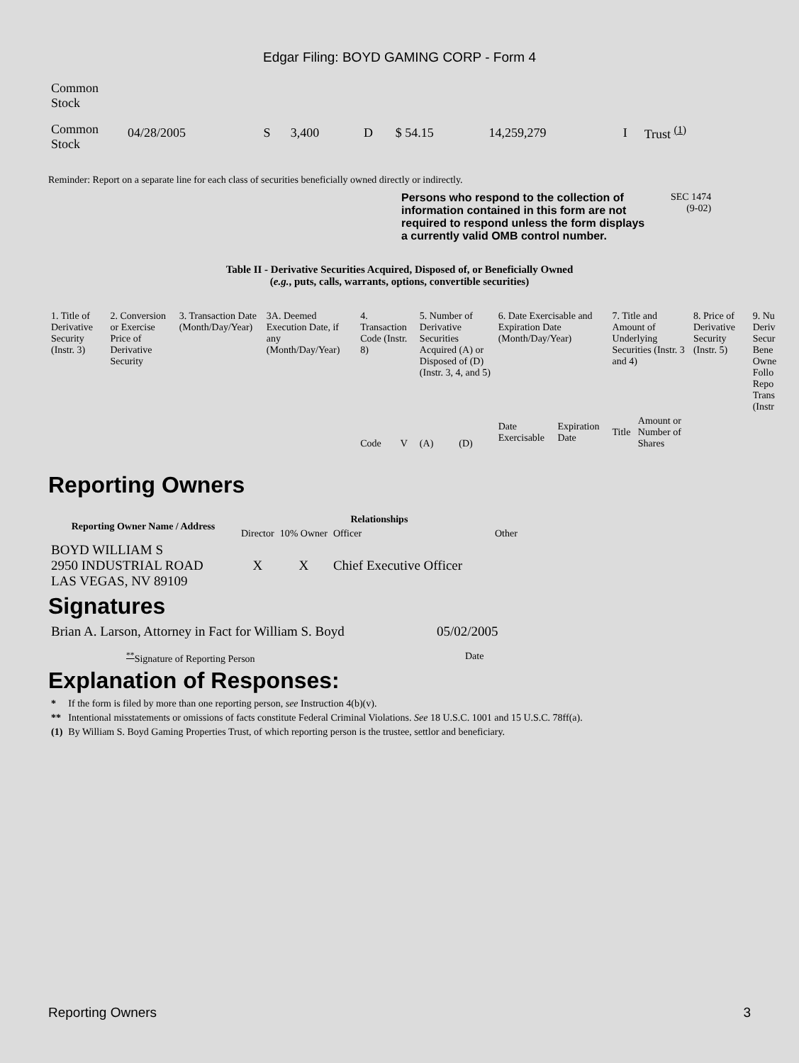Edgar Filing: BOYD GAMING CORP - Form 4
| Common Stock | | | | | | | | |
| Common Stock | 04/28/2005 | S | 3,400 | D | $ 54.15 | 14,259,279 | I | Trust <sup>(1)</sup> |
Reminder: Report on a separate line for each class of securities beneficially owned directly or indirectly.
Persons who respond to the collection of information contained in this form are not required to respond unless the form displays a currently valid OMB control number.
SEC 1474
(9-02)
Table II - Derivative Securities Acquired, Disposed of, or Beneficially Owned
(e.g., puts, calls, warrants, options, convertible securities)
| 1. Title of Derivative Security (Instr. 3) | 2. Conversion or Exercise Price of Derivative Security | 3. Transaction Date (Month/Day/Year) | 3A. Deemed Execution Date, if any (Month/Day/Year) | 4. Transaction Code (Instr. 8) | | 5. Number of Derivative Securities Acquired (A) or Disposed of (D) (Instr. 3, 4, and 5) | | 6. Date Exercisable and Expiration Date (Month/Day/Year) | | 7. Title and Amount of Underlying Securities (Instr. 3 and 4) | | 8. Price of Derivative Security (Instr. 5) | 9. Nu Deriv Secur Bene Owne Follo Repo Trans (Instr |
| | | | | Code | V | (A) | (D) | Date Exercisable | Expiration Date | Title | Amount or Number of Shares | | |
Reporting Owners
| Reporting Owner Name / Address | Relationships | | | |
| --- | --- | --- | --- | --- |
| | Director | 10% Owner | Officer | Other |
| BOYD WILLIAM S 2950 INDUSTRIAL ROAD LAS VEGAS, NV 89109 | X | X | Chief Executive Officer | |
Signatures
| Brian A. Larson, Attorney in Fact for William S. Boyd | 05/02/2005 |
| <sup>**</sup> Signature of Reporting Person | Date |
Explanation of Responses:
| * | If the form is filed by more than one reporting person, see Instruction 4(b)(v). |
| ** | Intentional misstatements or omissions of facts constitute Federal Criminal Violations. See 18 U.S.C. 1001 and 15 U.S.C. 78ff(a). |
| (1) | By William S. Boyd Gaming Properties Trust, of which reporting person is the trustee, settlor and beneficiary. |
Reporting Owners 3